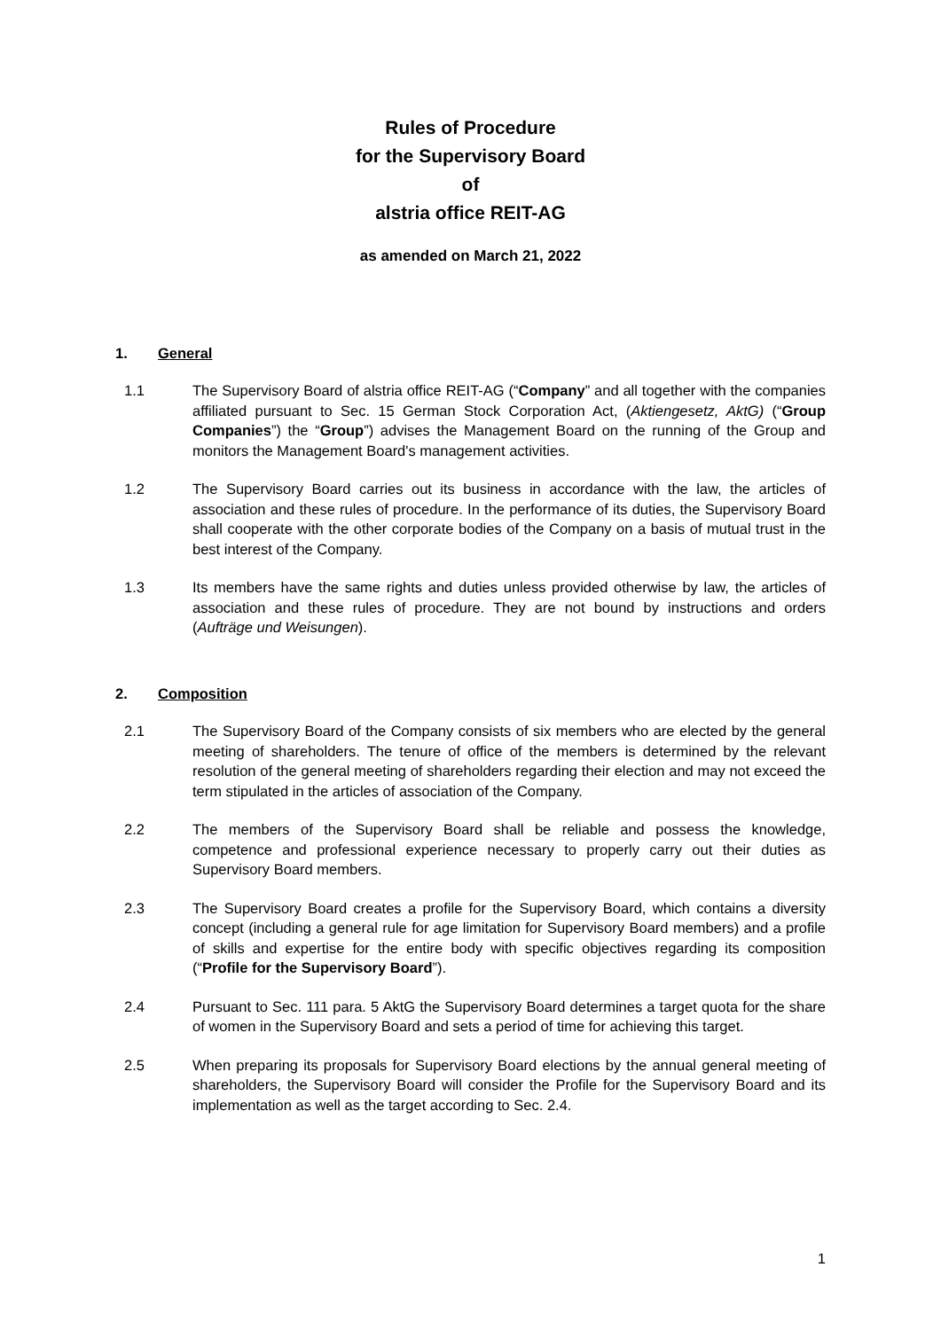Rules of Procedure
for the Supervisory Board
of
alstria office REIT-AG
as amended on March 21, 2022
1. General
1.1 The Supervisory Board of alstria office REIT-AG (“Company” and all together with the companies affiliated pursuant to Sec. 15 German Stock Corporation Act, (Aktiengesetz, AktG) (“Group Companies”) the “Group”) advises the Management Board on the running of the Group and monitors the Management Board's management activities.
1.2 The Supervisory Board carries out its business in accordance with the law, the articles of association and these rules of procedure. In the performance of its duties, the Supervisory Board shall cooperate with the other corporate bodies of the Company on a basis of mutual trust in the best interest of the Company.
1.3 Its members have the same rights and duties unless provided otherwise by law, the articles of association and these rules of procedure. They are not bound by instructions and orders (Aufträge und Weisungen).
2. Composition
2.1 The Supervisory Board of the Company consists of six members who are elected by the general meeting of shareholders. The tenure of office of the members is determined by the relevant resolution of the general meeting of shareholders regarding their election and may not exceed the term stipulated in the articles of association of the Company.
2.2 The members of the Supervisory Board shall be reliable and possess the knowledge, competence and professional experience necessary to properly carry out their duties as Supervisory Board members.
2.3 The Supervisory Board creates a profile for the Supervisory Board, which contains a diversity concept (including a general rule for age limitation for Supervisory Board members) and a profile of skills and expertise for the entire body with specific objectives regarding its composition (“Profile for the Supervisory Board”).
2.4 Pursuant to Sec. 111 para. 5 AktG the Supervisory Board determines a target quota for the share of women in the Supervisory Board and sets a period of time for achieving this target.
2.5 When preparing its proposals for Supervisory Board elections by the annual general meeting of shareholders, the Supervisory Board will consider the Profile for the Supervisory Board and its implementation as well as the target according to Sec. 2.4.
1